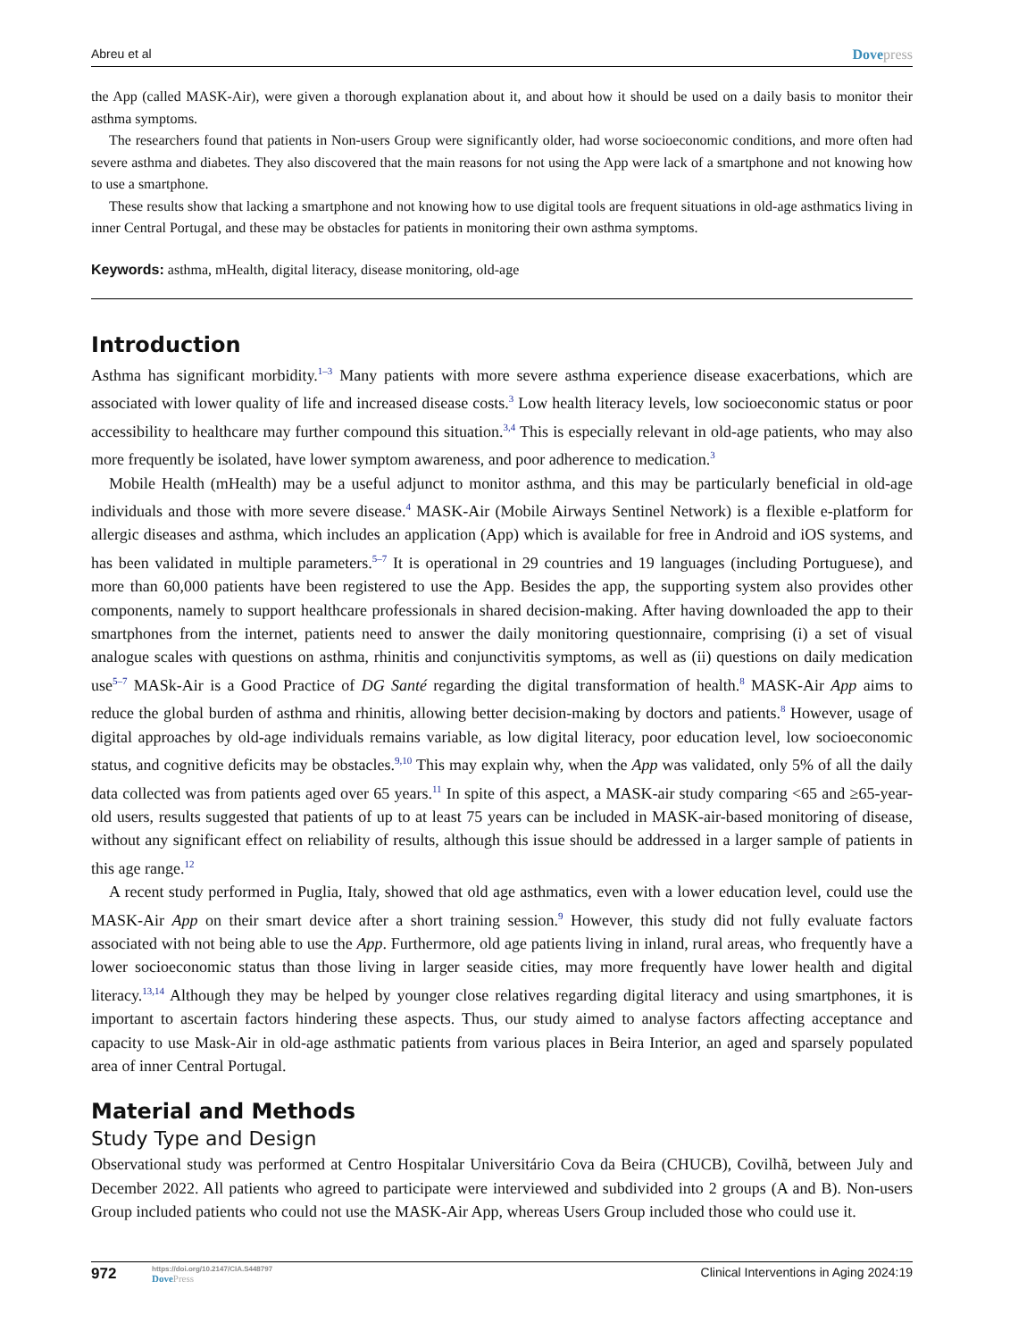Abreu et al Dovepress
the App (called MASK-Air), were given a thorough explanation about it, and about how it should be used on a daily basis to monitor their asthma symptoms.
The researchers found that patients in Non-users Group were significantly older, had worse socioeconomic conditions, and more often had severe asthma and diabetes. They also discovered that the main reasons for not using the App were lack of a smartphone and not knowing how to use a smartphone.
These results show that lacking a smartphone and not knowing how to use digital tools are frequent situations in old-age asthmatics living in inner Central Portugal, and these may be obstacles for patients in monitoring their own asthma symptoms.
Keywords: asthma, mHealth, digital literacy, disease monitoring, old-age
Introduction
Asthma has significant morbidity.<sup>1–3</sup> Many patients with more severe asthma experience disease exacerbations, which are associated with lower quality of life and increased disease costs.<sup>3</sup> Low health literacy levels, low socioeconomic status or poor accessibility to healthcare may further compound this situation.<sup>3,4</sup> This is especially relevant in old-age patients, who may also more frequently be isolated, have lower symptom awareness, and poor adherence to medication.<sup>3</sup>
Mobile Health (mHealth) may be a useful adjunct to monitor asthma, and this may be particularly beneficial in old-age individuals and those with more severe disease.<sup>4</sup> MASK-Air (Mobile Airways Sentinel Network) is a flexible e-platform for allergic diseases and asthma, which includes an application (App) which is available for free in Android and iOS systems, and has been validated in multiple parameters.<sup>5–7</sup> It is operational in 29 countries and 19 languages (including Portuguese), and more than 60,000 patients have been registered to use the App. Besides the app, the supporting system also provides other components, namely to support healthcare professionals in shared decision-making. After having downloaded the app to their smartphones from the internet, patients need to answer the daily monitoring questionnaire, comprising (i) a set of visual analogue scales with questions on asthma, rhinitis and conjunctivitis symptoms, as well as (ii) questions on daily medication use<sup>5–7</sup> MASk-Air is a Good Practice of DG Santé regarding the digital transformation of health.<sup>8</sup> MASK-Air App aims to reduce the global burden of asthma and rhinitis, allowing better decision-making by doctors and patients.<sup>8</sup> However, usage of digital approaches by old-age individuals remains variable, as low digital literacy, poor education level, low socioeconomic status, and cognitive deficits may be obstacles.<sup>9,10</sup> This may explain why, when the App was validated, only 5% of all the daily data collected was from patients aged over 65 years.<sup>11</sup> In spite of this aspect, a MASK-air study comparing <65 and ≥65-year-old users, results suggested that patients of up to at least 75 years can be included in MASK-air-based monitoring of disease, without any significant effect on reliability of results, although this issue should be addressed in a larger sample of patients in this age range.<sup>12</sup>
A recent study performed in Puglia, Italy, showed that old age asthmatics, even with a lower education level, could use the MASK-Air App on their smart device after a short training session.<sup>9</sup> However, this study did not fully evaluate factors associated with not being able to use the App. Furthermore, old age patients living in inland, rural areas, who frequently have a lower socioeconomic status than those living in larger seaside cities, may more frequently have lower health and digital literacy.<sup>13,14</sup> Although they may be helped by younger close relatives regarding digital literacy and using smartphones, it is important to ascertain factors hindering these aspects. Thus, our study aimed to analyse factors affecting acceptance and capacity to use Mask-Air in old-age asthmatic patients from various places in Beira Interior, an aged and sparsely populated area of inner Central Portugal.
Material and Methods
Study Type and Design
Observational study was performed at Centro Hospitalar Universitário Cova da Beira (CHUCB), Covilhã, between July and December 2022. All patients who agreed to participate were interviewed and subdivided into 2 groups (A and B). Non-users Group included patients who could not use the MASK-Air App, whereas Users Group included those who could use it.
972
https://doi.org/10.2147/CIA.S448797
DovePress
Clinical Interventions in Aging 2024:19